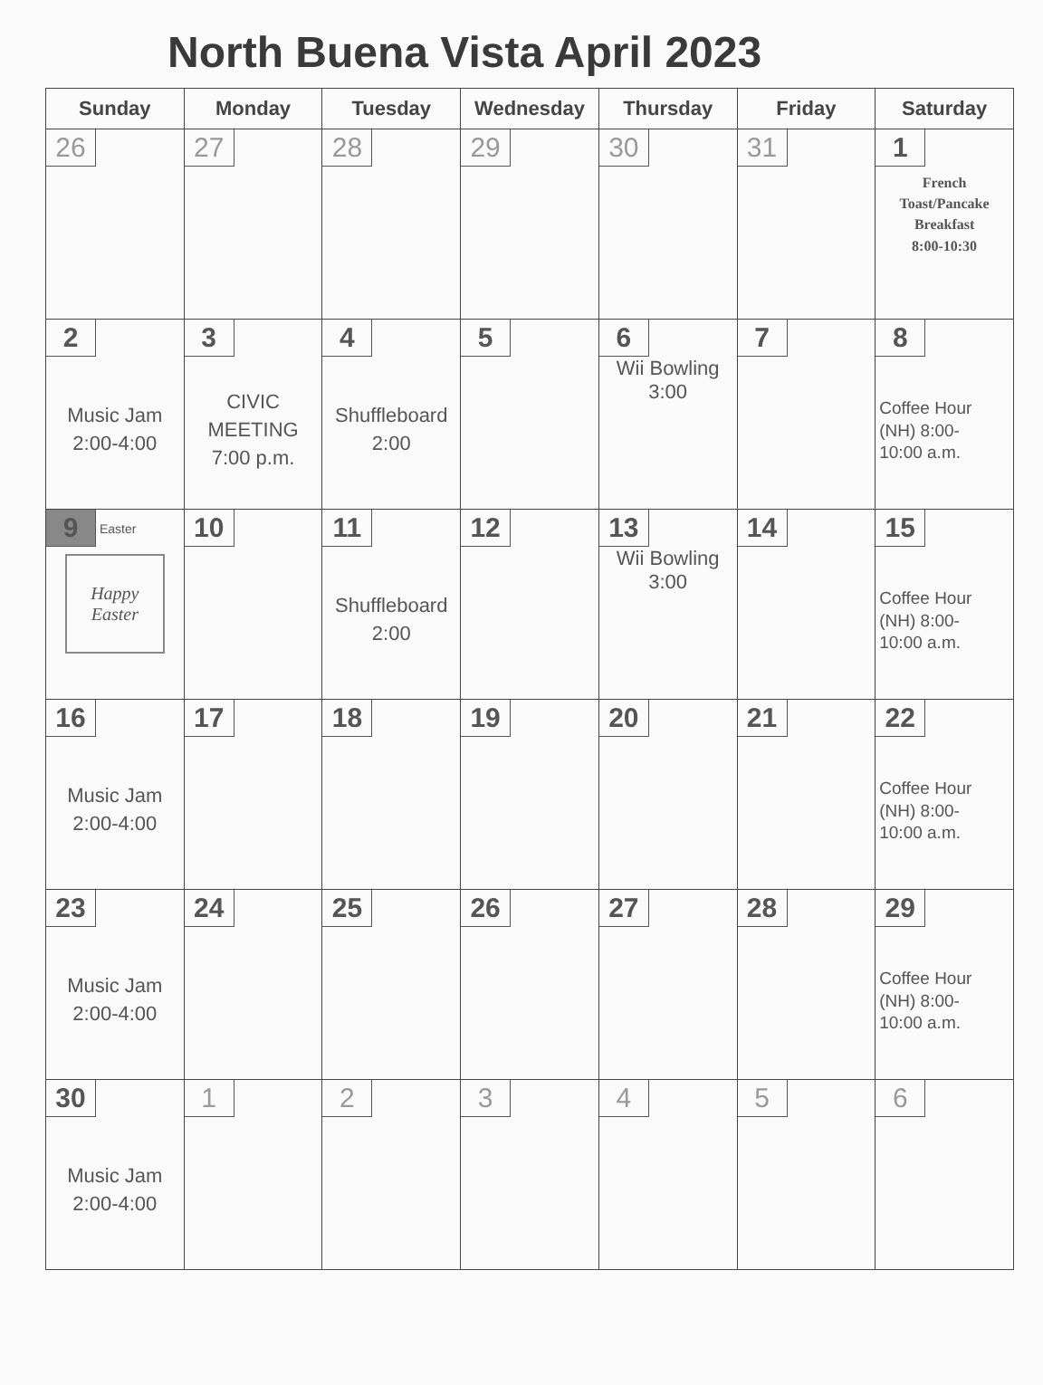North Buena Vista April 2023
| Sunday | Monday | Tuesday | Wednesday | Thursday | Friday | Saturday |
| --- | --- | --- | --- | --- | --- | --- |
| 26 | 27 | 28 | 29 | 30 | 31 | 1 French Toast/Pancake Breakfast 8:00-10:30 |
| 2 Music Jam 2:00-4:00 | 3 CIVIC MEETING 7:00 p.m. | 4 Shuffleboard 2:00 | 5 | 6 Wii Bowling 3:00 | 7 | 8 Coffee Hour (NH) 8:00- 10:00 a.m. |
| 9 Easter Happy Easter | 10 | 11 Shuffleboard 2:00 | 12 | 13 Wii Bowling 3:00 | 14 | 15 Coffee Hour (NH) 8:00- 10:00 a.m. |
| 16 Music Jam 2:00-4:00 | 17 | 18 | 19 | 20 | 21 | 22 Coffee Hour (NH) 8:00- 10:00 a.m. |
| 23 Music Jam 2:00-4:00 | 24 | 25 | 26 | 27 | 28 | 29 Coffee Hour (NH) 8:00- 10:00 a.m. |
| 30 Music Jam 2:00-4:00 | 1 | 2 | 3 | 4 | 5 | 6 |